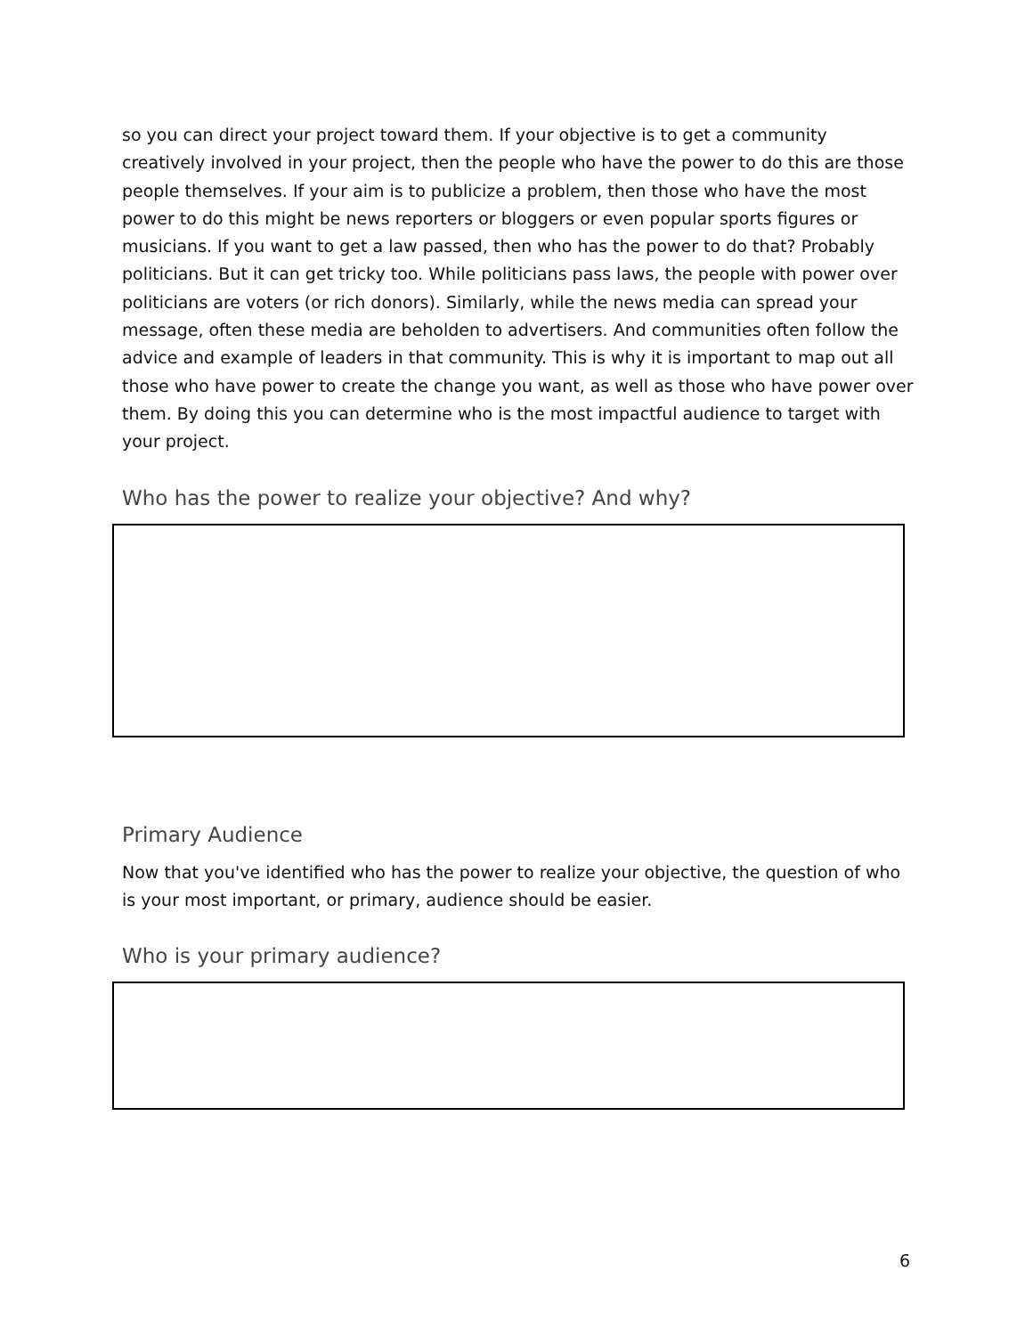so you can direct your project toward them. If your objective is to get a community creatively involved in your project, then the people who have the power to do this are those people themselves. If your aim is to publicize a problem, then those who have the most power to do this might be news reporters or bloggers or even popular sports figures or musicians. If you want to get a law passed, then who has the power to do that? Probably politicians. But it can get tricky too. While politicians pass laws, the people with power over politicians are voters (or rich donors). Similarly, while the news media can spread your message, often these media are beholden to advertisers. And communities often follow the advice and example of leaders in that community. This is why it is important to map out all those who have power to create the change you want, as well as those who have power over them. By doing this you can determine who is the most impactful audience to target with your project.
Who has the power to realize your objective? And why?
Primary Audience
Now that you've identified who has the power to realize your objective, the question of who is your most important, or primary, audience should be easier.
Who is your primary audience?
6